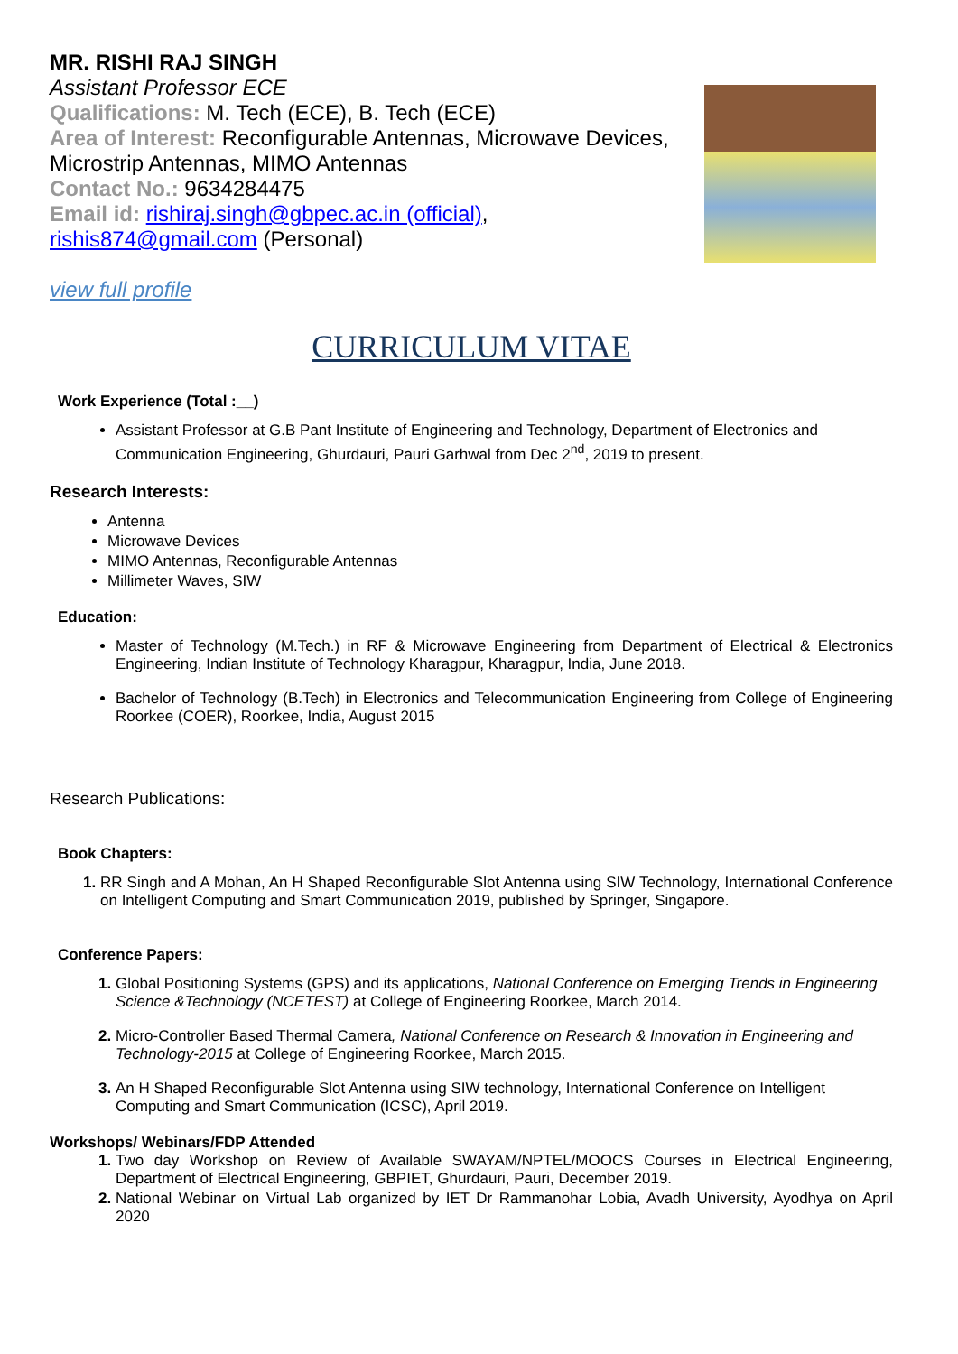MR. RISHI RAJ SINGH
Assistant Professor ECE
Qualifications: M. Tech (ECE), B. Tech (ECE)
Area of Interest: Reconfigurable Antennas, Microwave Devices, Microstrip Antennas, MIMO Antennas
Contact No.: 9634284475
Email id: rishiraj.singh@gbpec.ac.in (official), rishis874@gmail.com (Personal)
view full profile
CURRICULUM VITAE
Work Experience (Total :__)
Assistant Professor at G.B Pant Institute of Engineering and Technology, Department of Electronics and Communication Engineering, Ghurdauri, Pauri Garhwal from Dec 2<sup>nd</sup>, 2019 to present.
Research Interests:
Antenna
Microwave Devices
MIMO Antennas, Reconfigurable Antennas
Millimeter Waves, SIW
Education:
Master of Technology (M.Tech.) in RF & Microwave Engineering from Department of Electrical & Electronics Engineering, Indian Institute of Technology Kharagpur, Kharagpur, India, June 2018.
Bachelor of Technology (B.Tech) in Electronics and Telecommunication Engineering from College of Engineering Roorkee (COER), Roorkee, India, August 2015
Research Publications:
Book Chapters:
RR Singh and A Mohan, An H Shaped Reconfigurable Slot Antenna using SIW Technology, International Conference on Intelligent Computing and Smart Communication 2019, published by Springer, Singapore.
Conference Papers:
Global Positioning Systems (GPS) and its applications, National Conference on Emerging Trends in Engineering Science &Technology (NCETEST) at College of Engineering Roorkee, March 2014.
Micro-Controller Based Thermal Camera, National Conference on Research & Innovation in Engineering and Technology-2015 at College of Engineering Roorkee, March 2015.
An H Shaped Reconfigurable Slot Antenna using SIW technology, International Conference on Intelligent Computing and Smart Communication (ICSC), April 2019.
Workshops/ Webinars/FDP Attended
Two day Workshop on Review of Available SWAYAM/NPTEL/MOOCS Courses in Electrical Engineering, Department of Electrical Engineering, GBPIET, Ghurdauri, Pauri, December 2019.
National Webinar on Virtual Lab organized by IET Dr Rammanohar Lobia, Avadh University, Ayodhya on April 2020